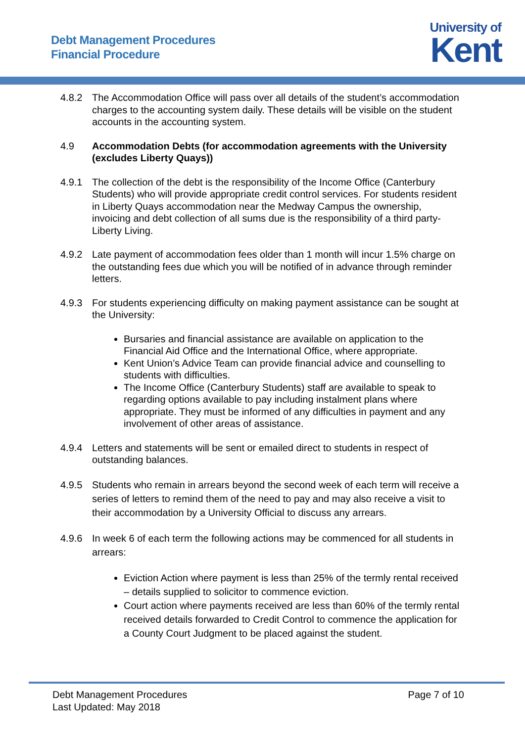Debt Management Procedures
Financial Procedure
University of
Kent
4.8.2 The Accommodation Office will pass over all details of the student’s accommodation charges to the accounting system daily. These details will be visible on the student accounts in the accounting system.
4.9 Accommodation Debts (for accommodation agreements with the University (excludes Liberty Quays))
4.9.1 The collection of the debt is the responsibility of the Income Office (Canterbury Students) who will provide appropriate credit control services. For students resident in Liberty Quays accommodation near the Medway Campus the ownership, invoicing and debt collection of all sums due is the responsibility of a third party- Liberty Living.
4.9.2 Late payment of accommodation fees older than 1 month will incur 1.5% charge on the outstanding fees due which you will be notified of in advance through reminder letters.
4.9.3 For students experiencing difficulty on making payment assistance can be sought at the University:
Bursaries and financial assistance are available on application to the Financial Aid Office and the International Office, where appropriate.
Kent Union’s Advice Team can provide financial advice and counselling to students with difficulties.
The Income Office (Canterbury Students) staff are available to speak to regarding options available to pay including instalment plans where appropriate. They must be informed of any difficulties in payment and any involvement of other areas of assistance.
4.9.4 Letters and statements will be sent or emailed direct to students in respect of outstanding balances.
4.9.5 Students who remain in arrears beyond the second week of each term will receive a series of letters to remind them of the need to pay and may also receive a visit to their accommodation by a University Official to discuss any arrears.
4.9.6 In week 6 of each term the following actions may be commenced for all students in arrears:
Eviction Action where payment is less than 25% of the termly rental received – details supplied to solicitor to commence eviction.
Court action where payments received are less than 60% of the termly rental received details forwarded to Credit Control to commence the application for a County Court Judgment to be placed against the student.
Debt Management Procedures
Last Updated: May 2018
Page 7 of 10